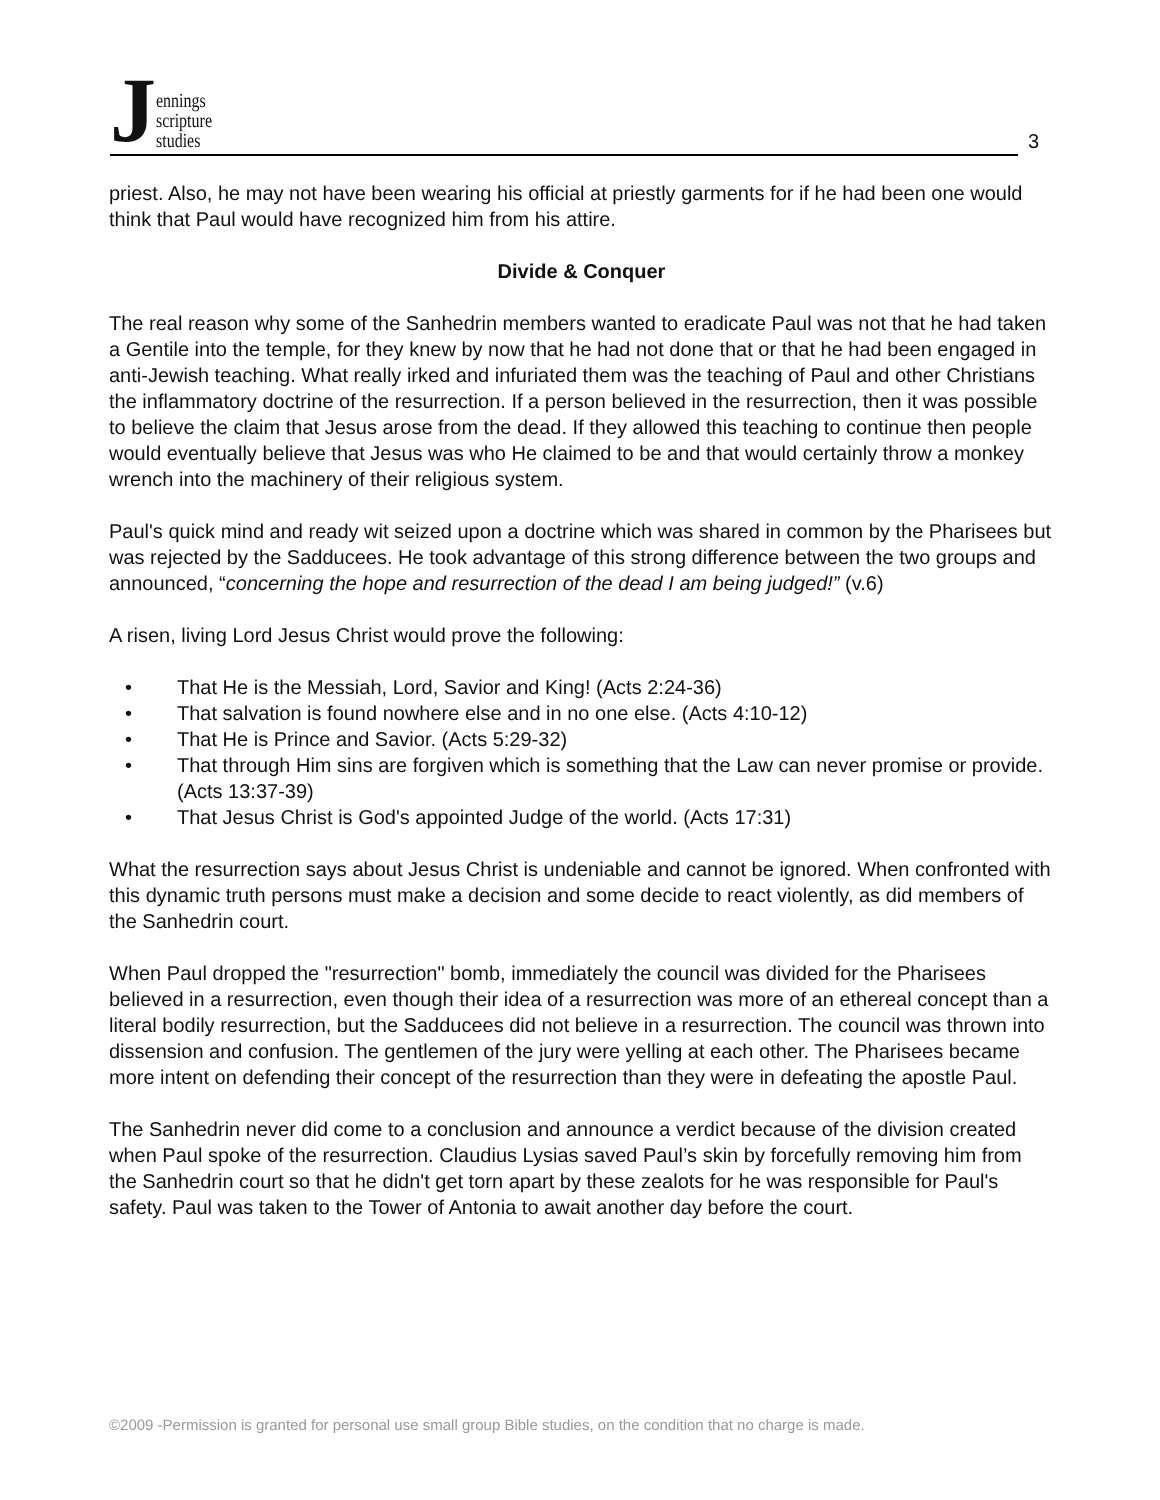Jennings
scripture
studies
3
priest. Also, he may not have been wearing his official at priestly garments for if he had been one would think that Paul would have recognized him from his attire.
Divide & Conquer
The real reason why some of the Sanhedrin members wanted to eradicate Paul was not that he had taken a Gentile into the temple, for they knew by now that he had not done that or that he had been engaged in anti-Jewish teaching. What really irked and infuriated them was the teaching of Paul and other Christians the inflammatory doctrine of the resurrection. If a person believed in the resurrection, then it was possible to believe the claim that Jesus arose from the dead. If they allowed this teaching to continue then people would eventually believe that Jesus was who He claimed to be and that would certainly throw a monkey wrench into the machinery of their religious system.
Paul's quick mind and ready wit seized upon a doctrine which was shared in common by the Pharisees but was rejected by the Sadducees. He took advantage of this strong difference between the two groups and announced, “concerning the hope and resurrection of the dead I am being judged!” (v.6)
A risen, living Lord Jesus Christ would prove the following:
• That He is the Messiah, Lord, Savior and King! (Acts 2:24-36)
• That salvation is found nowhere else and in no one else. (Acts 4:10-12)
• That He is Prince and Savior. (Acts 5:29-32)
• That through Him sins are forgiven which is something that the Law can never promise or provide. (Acts 13:37-39)
• That Jesus Christ is God's appointed Judge of the world. (Acts 17:31)
What the resurrection says about Jesus Christ is undeniable and cannot be ignored. When confronted with this dynamic truth persons must make a decision and some decide to react violently, as did members of the Sanhedrin court.
When Paul dropped the "resurrection" bomb, immediately the council was divided for the Pharisees believed in a resurrection, even though their idea of a resurrection was more of an ethereal concept than a literal bodily resurrection, but the Sadducees did not believe in a resurrection. The council was thrown into dissension and confusion. The gentlemen of the jury were yelling at each other. The Pharisees became more intent on defending their concept of the resurrection than they were in defeating the apostle Paul.
The Sanhedrin never did come to a conclusion and announce a verdict because of the division created when Paul spoke of the resurrection. Claudius Lysias saved Paul’s skin by forcefully removing him from the Sanhedrin court so that he didn't get torn apart by these zealots for he was responsible for Paul's safety. Paul was taken to the Tower of Antonia to await another day before the court.
©2009 -Permission is granted for personal use small group Bible studies, on the condition that no charge is made.